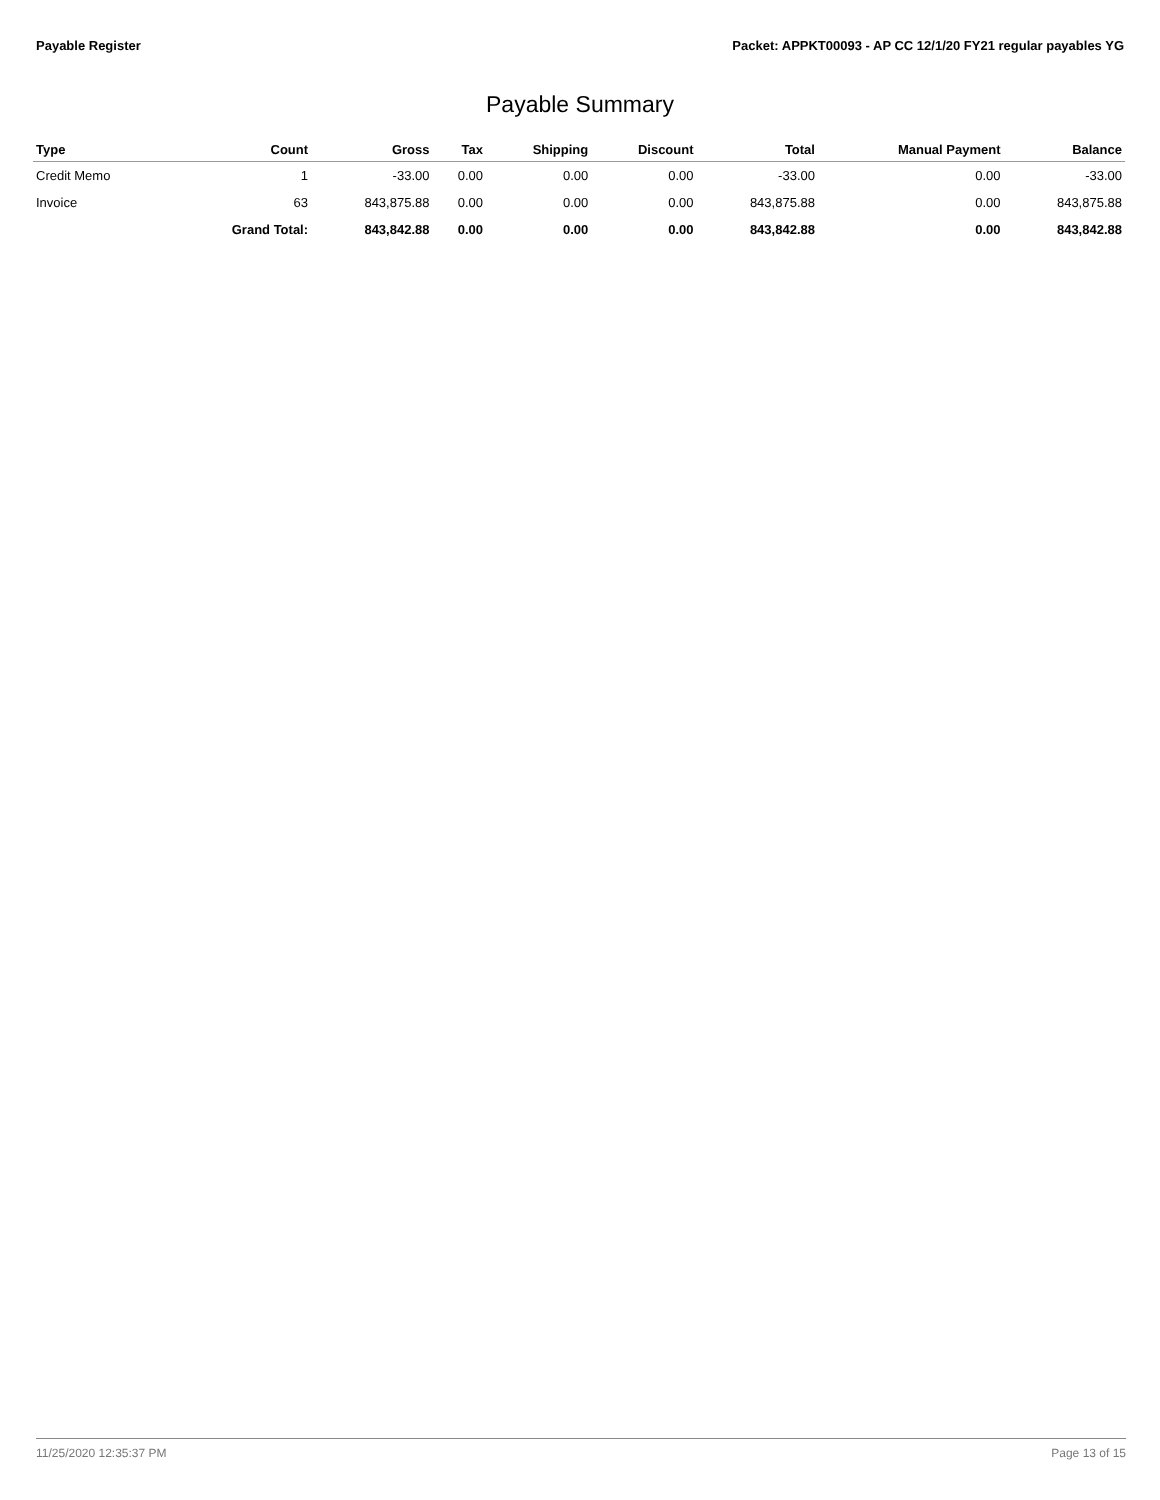Payable Register Packet: APPKT00093 - AP CC 12/1/20 FY21 regular payables YG
Payable Summary
| Type | Count | Gross | Tax | Shipping | Discount | Total | Manual Payment | Balance |
| --- | --- | --- | --- | --- | --- | --- | --- | --- |
| Credit Memo | 1 | -33.00 | 0.00 | 0.00 | 0.00 | -33.00 | 0.00 | -33.00 |
| Invoice | 63 | 843,875.88 | 0.00 | 0.00 | 0.00 | 843,875.88 | 0.00 | 843,875.88 |
| | Grand Total: | 843,842.88 | 0.00 | 0.00 | 0.00 | 843,842.88 | 0.00 | 843,842.88 |
11/25/2020 12:35:37 PM Page 13 of 15